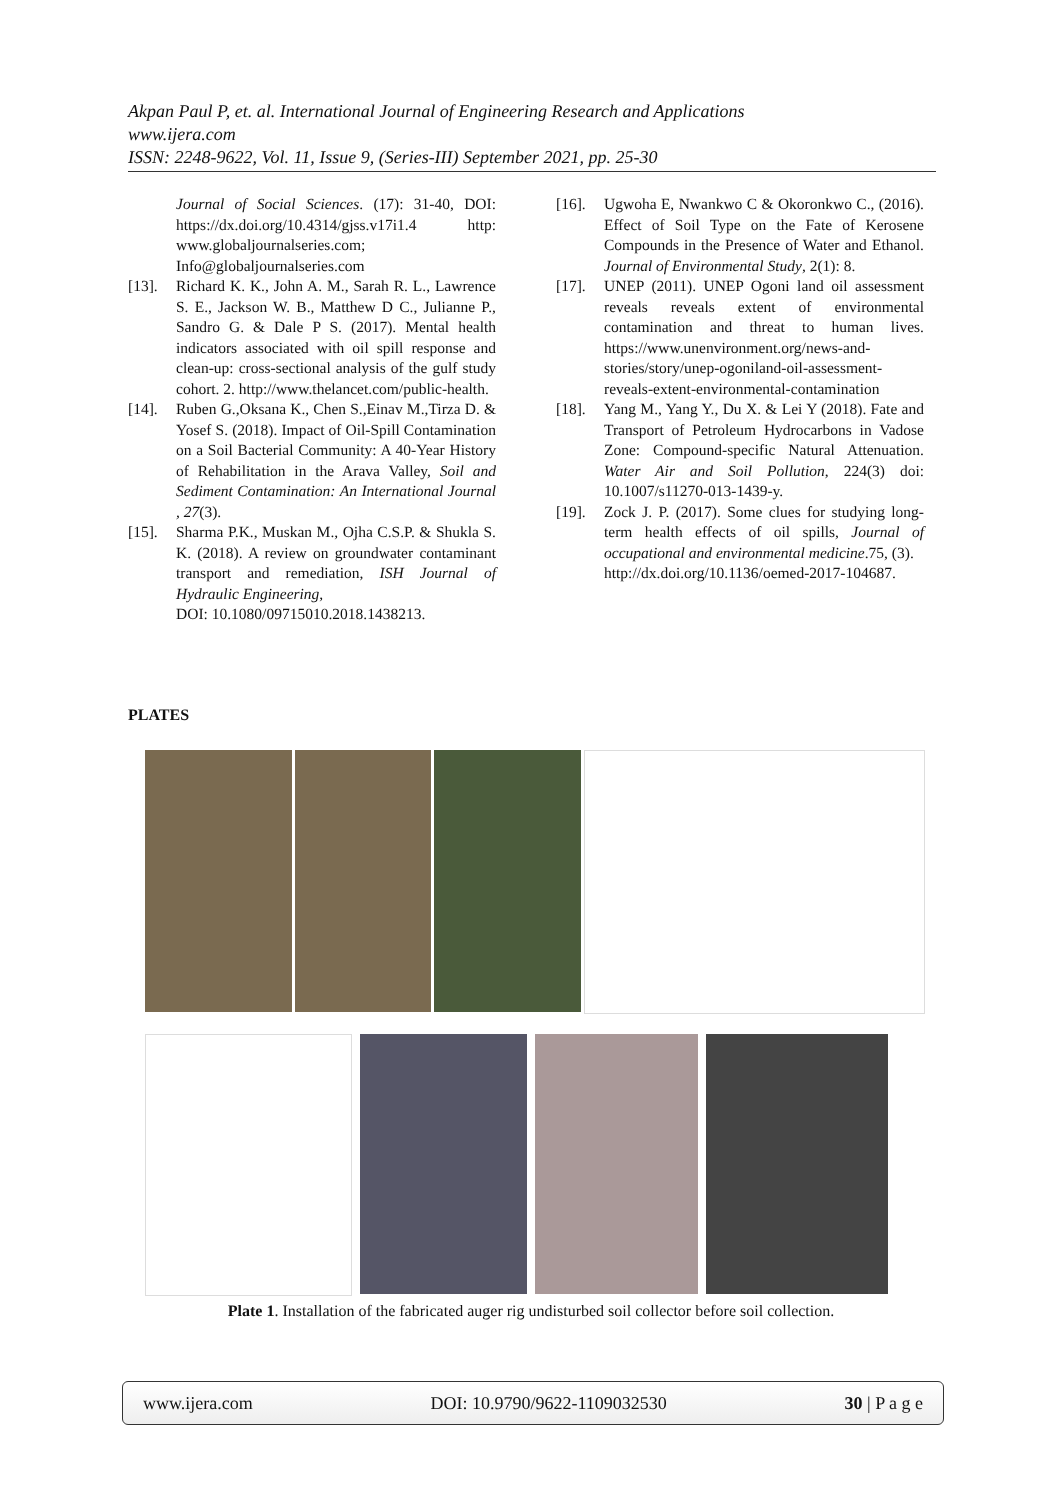Akpan Paul P, et. al. International Journal of Engineering Research and Applications
www.ijera.com
ISSN: 2248-9622, Vol. 11, Issue 9, (Series-III) September 2021, pp. 25-30
Journal of Social Sciences. (17): 31-40, DOI: https://dx.doi.org/10.4314/gjss.v17i1.4 http: www.globaljournalseries.com; Info@globaljournalseries.com
[13]. Richard K. K., John A. M., Sarah R. L., Lawrence S. E., Jackson W. B., Matthew D C., Julianne P., Sandro G. & Dale P S. (2017). Mental health indicators associated with oil spill response and clean-up: cross-sectional analysis of the gulf study cohort. 2. http://www.thelancet.com/public-health.
[14]. Ruben G.,Oksana K., Chen S.,Einav M.,Tirza D. & Yosef S. (2018). Impact of Oil-Spill Contamination on a Soil Bacterial Community: A 40-Year History of Rehabilitation in the Arava Valley, Soil and Sediment Contamination: An International Journal , 27(3).
[15]. Sharma P.K., Muskan M., Ojha C.S.P. & Shukla S. K. (2018). A review on groundwater contaminant transport and remediation, ISH Journal of Hydraulic Engineering,
DOI: 10.1080/09715010.2018.1438213.
[16]. Ugwoha E, Nwankwo C & Okoronkwo C., (2016). Effect of Soil Type on the Fate of Kerosene Compounds in the Presence of Water and Ethanol. Journal of Environmental Study, 2(1): 8.
[17]. UNEP (2011). UNEP Ogoni land oil assessment reveals reveals extent of environmental contamination and threat to human lives. https://www.unenvironment.org/news-and-stories/story/unep-ogoniland-oil-assessment-reveals-extent-environmental-contamination
[18]. Yang M., Yang Y., Du X. & Lei Y (2018). Fate and Transport of Petroleum Hydrocarbons in Vadose Zone: Compound-specific Natural Attenuation. Water Air and Soil Pollution, 224(3) doi: 10.1007/s11270-013-1439-y.
[19]. Zock J. P. (2017). Some clues for studying long-term health effects of oil spills, Journal of occupational and environmental medicine.75, (3).
http://dx.doi.org/10.1136/oemed-2017-104687.
PLATES
Plate 1. Installation of the fabricated auger rig undisturbed soil collector before soil collection.
www.ijera.com DOI: 10.9790/9622-1109032530 30 | P a g e